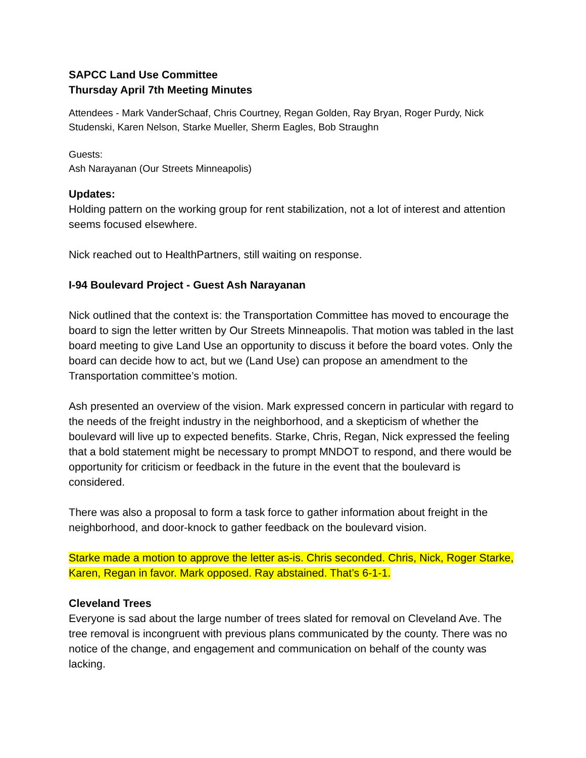SAPCC Land Use Committee
Thursday April 7th Meeting Minutes
Attendees - Mark VanderSchaaf, Chris Courtney, Regan Golden, Ray Bryan, Roger Purdy, Nick Studenski, Karen Nelson, Starke Mueller, Sherm Eagles, Bob Straughn
Guests:
Ash Narayanan (Our Streets Minneapolis)
Updates:
Holding pattern on the working group for rent stabilization, not a lot of interest and attention seems focused elsewhere.
Nick reached out to HealthPartners, still waiting on response.
I-94 Boulevard Project - Guest Ash Narayanan
Nick outlined that the context is: the Transportation Committee has moved to encourage the board to sign the letter written by Our Streets Minneapolis. That motion was tabled in the last board meeting to give Land Use an opportunity to discuss it before the board votes. Only the board can decide how to act, but we (Land Use) can propose an amendment to the Transportation committee’s motion.
Ash presented an overview of the vision. Mark expressed concern in particular with regard to the needs of the freight industry in the neighborhood, and a skepticism of whether the boulevard will live up to expected benefits. Starke, Chris, Regan, Nick expressed the feeling that a bold statement might be necessary to prompt MNDOT to respond, and there would be opportunity for criticism or feedback in the future in the event that the boulevard is considered.
There was also a proposal to form a task force to gather information about freight in the neighborhood, and door-knock to gather feedback on the boulevard vision.
Starke made a motion to approve the letter as-is. Chris seconded. Chris, Nick, Roger Starke, Karen, Regan in favor. Mark opposed. Ray abstained. That’s 6-1-1.
Cleveland Trees
Everyone is sad about the large number of trees slated for removal on Cleveland Ave. The tree removal is incongruent with previous plans communicated by the county. There was no notice of the change, and engagement and communication on behalf of the county was lacking.